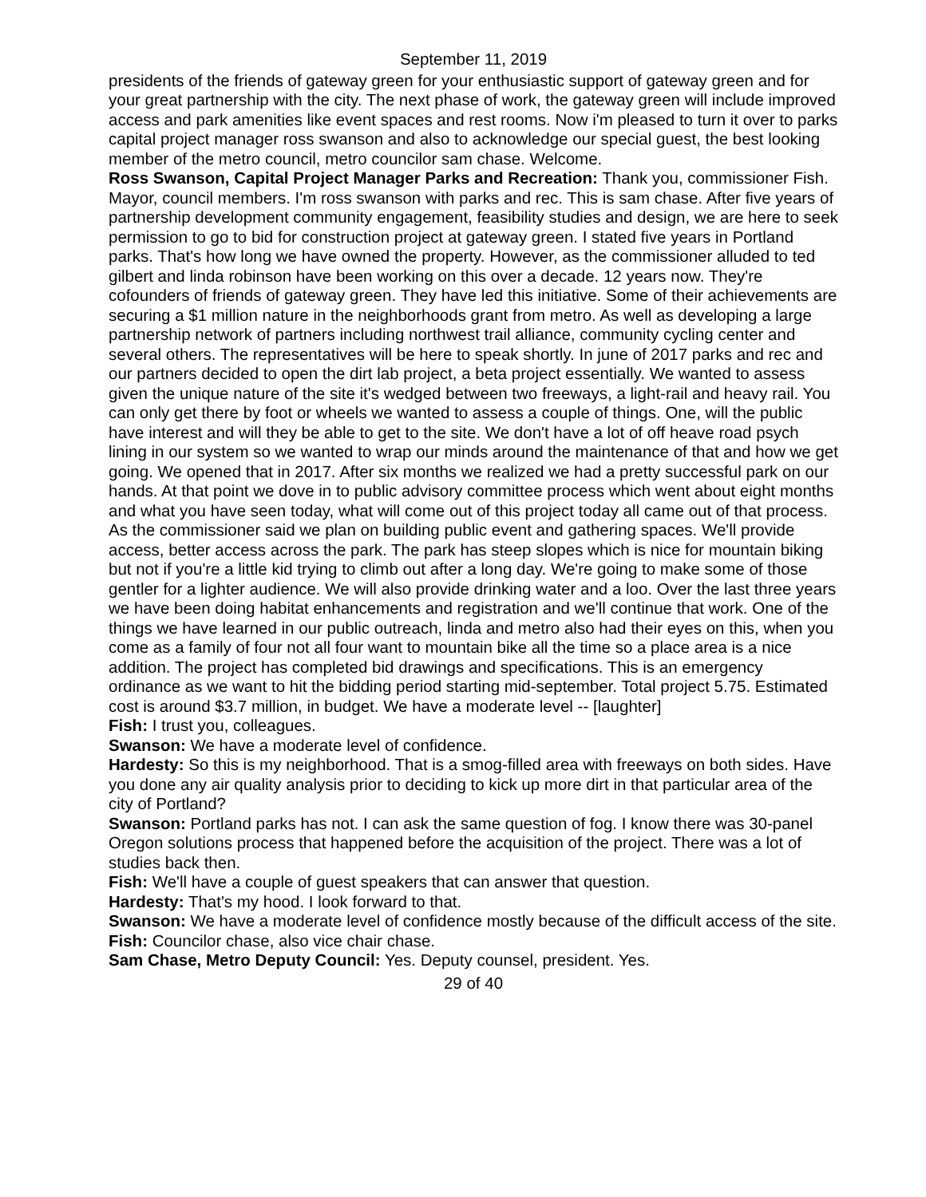September 11, 2019
presidents of the friends of gateway green for your enthusiastic support of gateway green and for your great partnership with the city. The next phase of work, the gateway green will include improved access and park amenities like event spaces and rest rooms. Now i'm pleased to turn it over to parks capital project manager ross swanson and also to acknowledge our special guest, the best looking member of the metro council, metro councilor sam chase. Welcome.
Ross Swanson, Capital Project Manager Parks and Recreation: Thank you, commissioner Fish. Mayor, council members. I'm ross swanson with parks and rec. This is sam chase. After five years of partnership development community engagement, feasibility studies and design, we are here to seek permission to go to bid for construction project at gateway green. I stated five years in Portland parks. That's how long we have owned the property. However, as the commissioner alluded to ted gilbert and linda robinson have been working on this over a decade. 12 years now. They're cofounders of friends of gateway green. They have led this initiative. Some of their achievements are securing a $1 million nature in the neighborhoods grant from metro. As well as developing a large partnership network of partners including northwest trail alliance, community cycling center and several others. The representatives will be here to speak shortly. In june of 2017 parks and rec and our partners decided to open the dirt lab project, a beta project essentially. We wanted to assess given the unique nature of the site it's wedged between two freeways, a light-rail and heavy rail. You can only get there by foot or wheels we wanted to assess a couple of things. One, will the public have interest and will they be able to get to the site. We don't have a lot of off heave road psych lining in our system so we wanted to wrap our minds around the maintenance of that and how we get going. We opened that in 2017. After six months we realized we had a pretty successful park on our hands. At that point we dove in to public advisory committee process which went about eight months and what you have seen today, what will come out of this project today all came out of that process. As the commissioner said we plan on building public event and gathering spaces. We'll provide access, better access across the park. The park has steep slopes which is nice for mountain biking but not if you're a little kid trying to climb out after a long day. We're going to make some of those gentler for a lighter audience. We will also provide drinking water and a loo. Over the last three years we have been doing habitat enhancements and registration and we'll continue that work. One of the things we have learned in our public outreach, linda and metro also had their eyes on this, when you come as a family of four not all four want to mountain bike all the time so a place area is a nice addition. The project has completed bid drawings and specifications. This is an emergency ordinance as we want to hit the bidding period starting mid-september. Total project 5.75. Estimated cost is around $3.7 million, in budget. We have a moderate level -- [laughter]
Fish: I trust you, colleagues.
Swanson: We have a moderate level of confidence.
Hardesty: So this is my neighborhood. That is a smog-filled area with freeways on both sides. Have you done any air quality analysis prior to deciding to kick up more dirt in that particular area of the city of Portland?
Swanson: Portland parks has not. I can ask the same question of fog. I know there was 30-panel Oregon solutions process that happened before the acquisition of the project. There was a lot of studies back then.
Fish: We'll have a couple of guest speakers that can answer that question.
Hardesty: That's my hood. I look forward to that.
Swanson: We have a moderate level of confidence mostly because of the difficult access of the site.
Fish: Councilor chase, also vice chair chase.
Sam Chase, Metro Deputy Council: Yes. Deputy counsel, president. Yes.
29 of 40